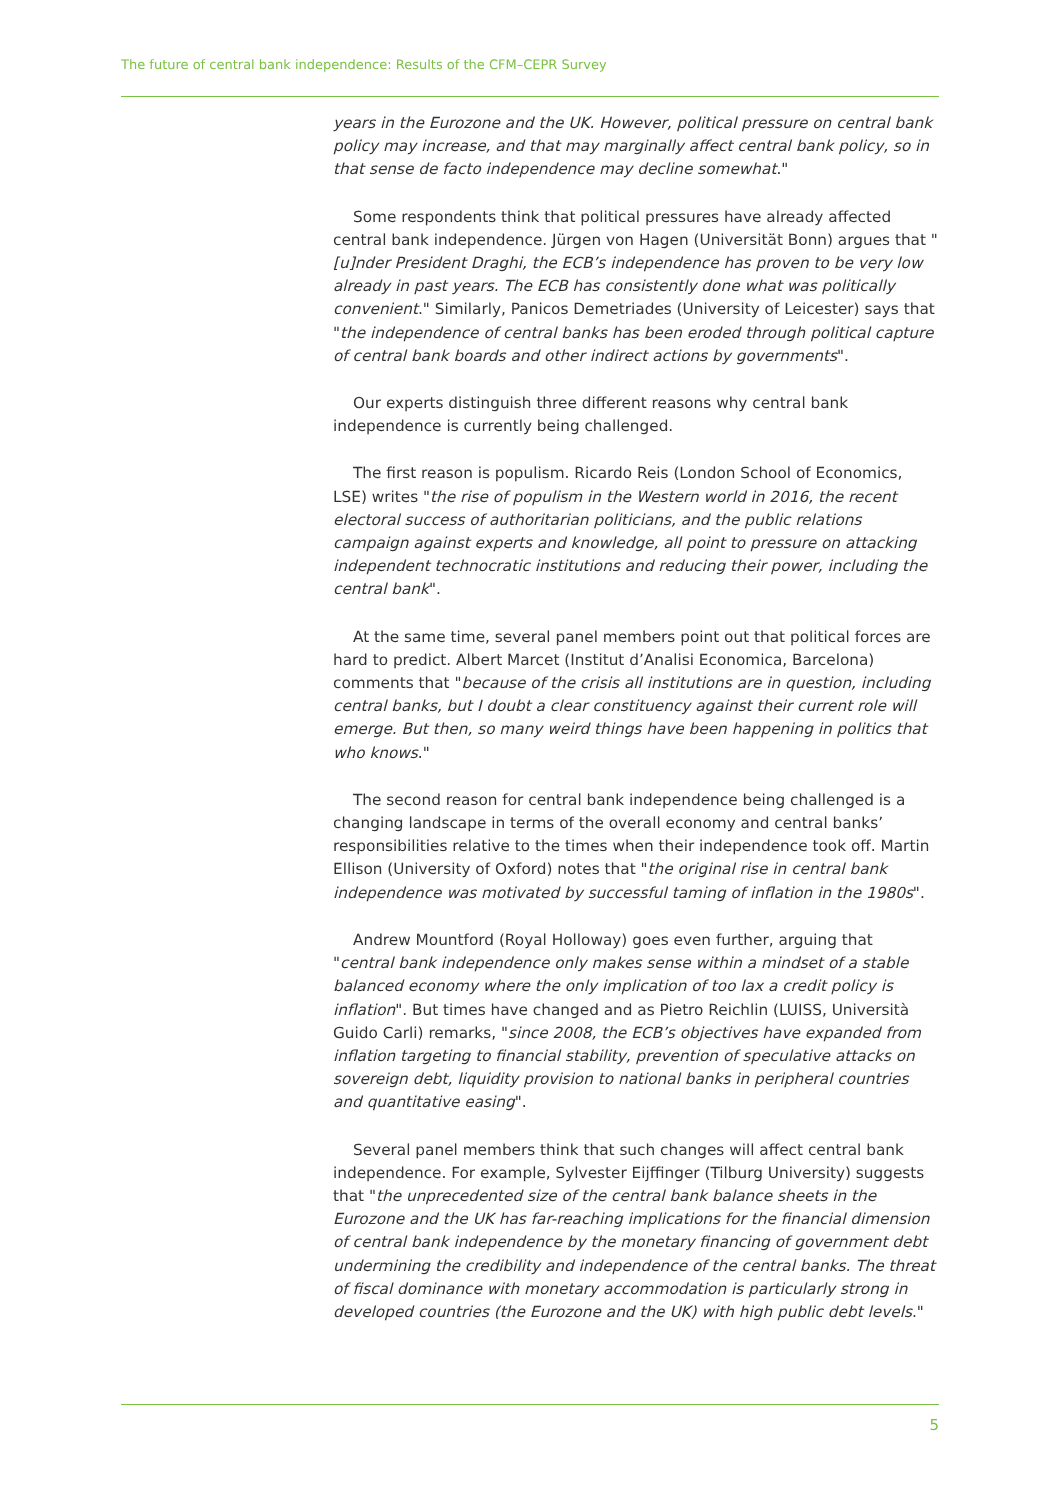The future of central bank independence: Results of the CFM–CEPR Survey
years in the Eurozone and the UK. However, political pressure on central bank policy may increase, and that may marginally affect central bank policy, so in that sense de facto independence may decline somewhat."
Some respondents think that political pressures have already affected central bank independence. Jürgen von Hagen (Universität Bonn) argues that "[u]nder President Draghi, the ECB’s independence has proven to be very low already in past years. The ECB has consistently done what was politically convenient." Similarly, Panicos Demetriades (University of Leicester) says that "the independence of central banks has been eroded through political capture of central bank boards and other indirect actions by governments".
Our experts distinguish three different reasons why central bank independence is currently being challenged.
The first reason is populism. Ricardo Reis (London School of Economics, LSE) writes "the rise of populism in the Western world in 2016, the recent electoral success of authoritarian politicians, and the public relations campaign against experts and knowledge, all point to pressure on attacking independent technocratic institutions and reducing their power, including the central bank".
At the same time, several panel members point out that political forces are hard to predict. Albert Marcet (Institut d’Analisi Economica, Barcelona) comments that "because of the crisis all institutions are in question, including central banks, but I doubt a clear constituency against their current role will emerge. But then, so many weird things have been happening in politics that who knows."
The second reason for central bank independence being challenged is a changing landscape in terms of the overall economy and central banks’ responsibilities relative to the times when their independence took off. Martin Ellison (University of Oxford) notes that "the original rise in central bank independence was motivated by successful taming of inflation in the 1980s".
Andrew Mountford (Royal Holloway) goes even further, arguing that "central bank independence only makes sense within a mindset of a stable balanced economy where the only implication of too lax a credit policy is inflation". But times have changed and as Pietro Reichlin (LUISS, Università Guido Carli) remarks, "since 2008, the ECB’s objectives have expanded from inflation targeting to financial stability, prevention of speculative attacks on sovereign debt, liquidity provision to national banks in peripheral countries and quantitative easing".
Several panel members think that such changes will affect central bank independence. For example, Sylvester Eijffinger (Tilburg University) suggests that "the unprecedented size of the central bank balance sheets in the Eurozone and the UK has far-reaching implications for the financial dimension of central bank independence by the monetary financing of government debt undermining the credibility and independence of the central banks. The threat of fiscal dominance with monetary accommodation is particularly strong in developed countries (the Eurozone and the UK) with high public debt levels."
5